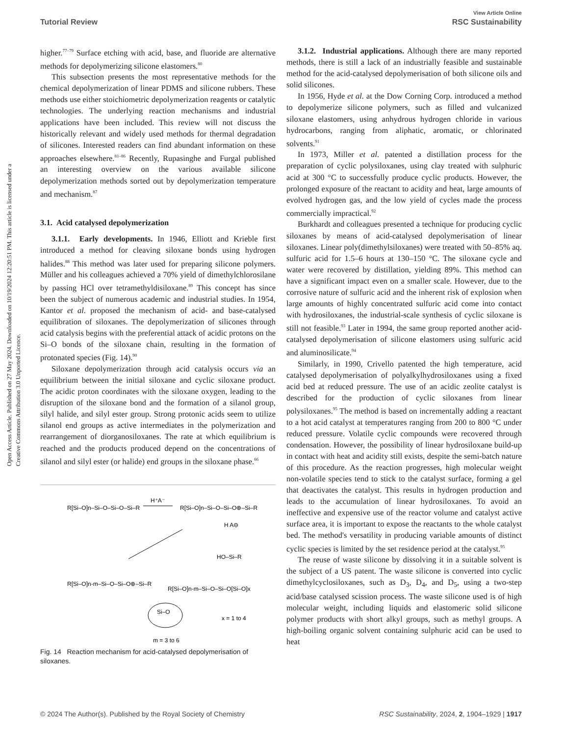View Article Online
Tutorial Review RSC Sustainability
Open Access Article. Published on 27 May 2024. Downloaded on 10/19/2024 12:20:51 PM. This article is licensed under a Creative Commons Attribution 3.0 Unported Licence.
higher.<sup>77–79</sup> Surface etching with acid, base, and fluoride are alternative methods for depolymerizing silicone elastomers.<sup>80</sup>
This subsection presents the most representative methods for the chemical depolymerization of linear PDMS and silicone rubbers. These methods use either stoichiometric depolymerization reagents or catalytic technologies. The underlying reaction mechanisms and industrial applications have been included. This review will not discuss the historically relevant and widely used methods for thermal degradation of silicones. Interested readers can find abundant information on these approaches elsewhere.<sup>81–86</sup> Recently, Rupasinghe and Furgal published an interesting overview on the various available silicone depolymerization methods sorted out by depolymerization temperature and mechanism.<sup>87</sup>
3.1. Acid catalysed depolymerization
3.1.1. Early developments. In 1946, Elliott and Krieble first introduced a method for cleaving siloxane bonds using hydrogen halides.<sup>88</sup> This method was later used for preparing silicone polymers. Müller and his colleagues achieved a 70% yield of dimethylchlorosilane by passing HCl over tetramethyldisiloxane.<sup>89</sup> This concept has since been the subject of numerous academic and industrial studies. In 1954, Kantor et al. proposed the mechanism of acid- and base-catalysed equilibration of siloxanes. The depolymerization of silicones through acid catalysis begins with the preferential attack of acidic protons on the Si–O bonds of the siloxane chain, resulting in the formation of protonated species (Fig. 14).<sup>90</sup>
Siloxane depolymerization through acid catalysis occurs via an equilibrium between the initial siloxane and cyclic siloxane product. The acidic proton coordinates with the siloxane oxygen, leading to the disruption of the siloxane bond and the formation of a silanol group, silyl halide, and silyl ester group. Strong protonic acids seem to utilize silanol end groups as active intermediates in the polymerization and rearrangement of diorganosiloxanes. The rate at which equilibrium is reached and the products produced depend on the concentrations of silanol and silyl ester (or halide) end groups in the siloxane phase.<sup>66</sup>
R[Si–O]n–Si–O–Si–O–Si–R
H⁺A⁻
R[Si–O]n–Si–O–Si–O⊕–Si–R
H A⊖
R[Si–O]n-m–Si–O–Si–O⊕–Si–R
R[Si–O]n-m–Si–O–Si–O[Si–O]x
HO–Si–R
x = 1 to 4
Si–O
m = 3 to 6
Fig. 14 Reaction mechanism for acid-catalysed depolymerisation of siloxanes.
3.1.2. Industrial applications. Although there are many reported methods, there is still a lack of an industrially feasible and sustainable method for the acid-catalysed depolymerisation of both silicone oils and solid silicones.
In 1956, Hyde et al. at the Dow Corning Corp. introduced a method to depolymerize silicone polymers, such as filled and vulcanized siloxane elastomers, using anhydrous hydrogen chloride in various hydrocarbons, ranging from aliphatic, aromatic, or chlorinated solvents.<sup>91</sup>
In 1973, Miller et al. patented a distillation process for the preparation of cyclic polysiloxanes, using clay treated with sulphuric acid at 300 °C to successfully produce cyclic products. However, the prolonged exposure of the reactant to acidity and heat, large amounts of evolved hydrogen gas, and the low yield of cycles made the process commercially impractical.<sup>92</sup>
Burkhardt and colleagues presented a technique for producing cyclic siloxanes by means of acid-catalysed depolymerisation of linear siloxanes. Linear poly(dimethylsiloxanes) were treated with 50–85% aq. sulfuric acid for 1.5–6 hours at 130–150 °C. The siloxane cycle and water were recovered by distillation, yielding 89%. This method can have a significant impact even on a smaller scale. However, due to the corrosive nature of sulfuric acid and the inherent risk of explosion when large amounts of highly concentrated sulfuric acid come into contact with hydrosiloxanes, the industrial-scale synthesis of cyclic siloxane is still not feasible.<sup>93</sup> Later in 1994, the same group reported another acid-catalysed depolymerisation of silicone elastomers using sulfuric acid and aluminosilicate.<sup>94</sup>
Similarly, in 1990, Crivello patented the high temperature, acid catalysed depolymerisation of polyalkylhydrosiloxanes using a fixed acid bed at reduced pressure. The use of an acidic zeolite catalyst is described for the production of cyclic siloxanes from linear polysiloxanes.<sup>95</sup> The method is based on incrementally adding a reactant to a hot acid catalyst at temperatures ranging from 200 to 800 °C under reduced pressure. Volatile cyclic compounds were recovered through condensation. However, the possibility of linear hydrosiloxane build-up in contact with heat and acidity still exists, despite the semi-batch nature of this procedure. As the reaction progresses, high molecular weight non-volatile species tend to stick to the catalyst surface, forming a gel that deactivates the catalyst. This results in hydrogen production and leads to the accumulation of linear hydrosiloxanes. To avoid an ineffective and expensive use of the reactor volume and catalyst active surface area, it is important to expose the reactants to the whole catalyst bed. The method's versatility in producing variable amounts of distinct cyclic species is limited by the set residence period at the catalyst.<sup>95</sup>
The reuse of waste silicone by dissolving it in a suitable solvent is the subject of a US patent. The waste silicone is converted into cyclic dimethylcyclosiloxanes, such as D<sub>3</sub>, D<sub>4</sub>, and D<sub>5</sub>, using a two-step acid/base catalysed scission process. The waste silicone used is of high molecular weight, including liquids and elastomeric solid silicone polymer products with short alkyl groups, such as methyl groups. A high-boiling organic solvent containing sulphuric acid can be used to heat
© 2024 The Author(s). Published by the Royal Society of Chemistry RSC Sustainability, 2024, 2, 1904–1929 | 1917